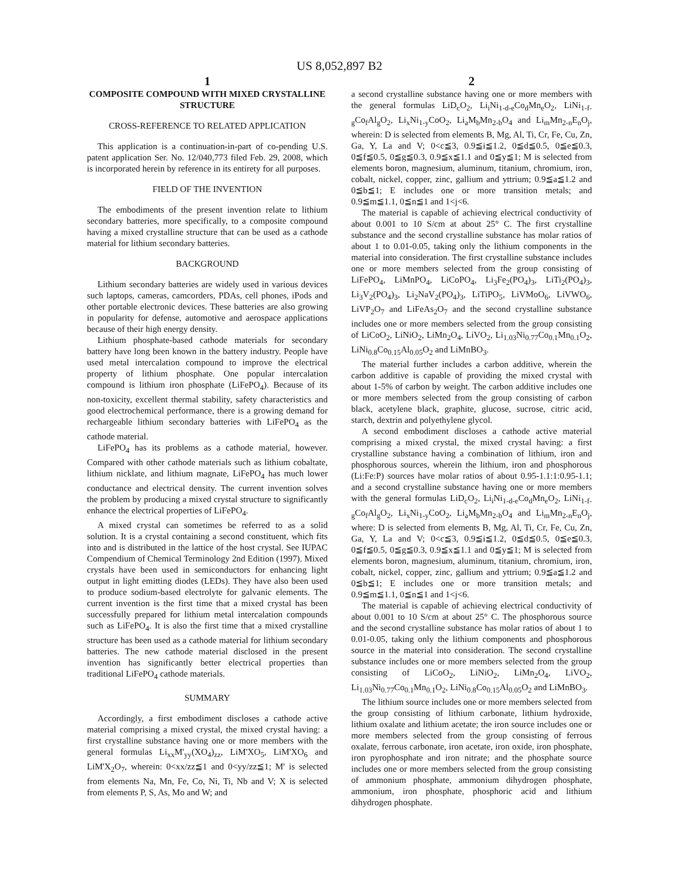US 8,052,897 B2
1
COMPOSITE COMPOUND WITH MIXED CRYSTALLINE STRUCTURE
CROSS-REFERENCE TO RELATED APPLICATION
This application is a continuation-in-part of co-pending U.S. patent application Ser. No. 12/040,773 filed Feb. 29, 2008, which is incorporated herein by reference in its entirety for all purposes.
FIELD OF THE INVENTION
The embodiments of the present invention relate to lithium secondary batteries, more specifically, to a composite compound having a mixed crystalline structure that can be used as a cathode material for lithium secondary batteries.
BACKGROUND
Lithium secondary batteries are widely used in various devices such laptops, cameras, camcorders, PDAs, cell phones, iPods and other portable electronic devices. These batteries are also growing in popularity for defense, automotive and aerospace applications because of their high energy density.
Lithium phosphate-based cathode materials for secondary battery have long been known in the battery industry. People have used metal intercalation compound to improve the electrical property of lithium phosphate. One popular intercalation compound is lithium iron phosphate (LiFePO<sub>4</sub>). Because of its non-toxicity, excellent thermal stability, safety characteristics and good electrochemical performance, there is a growing demand for rechargeable lithium secondary batteries with LiFePO<sub>4</sub> as the cathode material.
LiFePO<sub>4</sub> has its problems as a cathode material, however. Compared with other cathode materials such as lithium cobaltate, lithium nicklate, and lithium magnate, LiFePO<sub>4</sub> has much lower conductance and electrical density. The current invention solves the problem by producing a mixed crystal structure to significantly enhance the electrical properties of LiFePO<sub>4</sub>.
A mixed crystal can sometimes be referred to as a solid solution. It is a crystal containing a second constituent, which fits into and is distributed in the lattice of the host crystal. See IUPAC Compendium of Chemical Terminology 2nd Edition (1997). Mixed crystals have been used in semiconductors for enhancing light output in light emitting diodes (LEDs). They have also been used to produce sodium-based electrolyte for galvanic elements. The current invention is the first time that a mixed crystal has been successfully prepared for lithium metal intercalation compounds such as LiFePO<sub>4</sub>. It is also the first time that a mixed crystalline structure has been used as a cathode material for lithium secondary batteries. The new cathode material disclosed in the present invention has significantly better electrical properties than traditional LiFePO<sub>4</sub> cathode materials.
SUMMARY
Accordingly, a first embodiment discloses a cathode active material comprising a mixed crystal, the mixed crystal having: a first crystalline substance having one or more members with the general formulas Li<sub>xx</sub>M'<sub>yy</sub>(XO<sub>4</sub>)<sub>zz</sub>, LiM'XO<sub>5</sub>, LiM'XO<sub>6</sub> and LiM'X<sub>2</sub>O<sub>7</sub>, wherein: 0<xx/zz≦1 and 0<yy/zz≦1; M' is selected from elements Na, Mn, Fe, Co, Ni, Ti, Nb and V; X is selected from elements P, S, As, Mo and W; and
2
a second crystalline substance having one or more members with the general formulas LiD<sub>c</sub>O<sub>2</sub>, Li<sub>i</sub>Ni<sub>1-d-e</sub>Co<sub>d</sub>Mn<sub>e</sub>O<sub>2</sub>, LiNi<sub>1-f-g</sub>Co<sub>f</sub>Al<sub>g</sub>O<sub>2</sub>, Li<sub>x</sub>Ni<sub>1-y</sub>CoO<sub>2</sub>, Li<sub>a</sub>M<sub>b</sub>Mn<sub>2-b</sub>O<sub>4</sub> and Li<sub>m</sub>Mn<sub>2-n</sub>E<sub>n</sub>O<sub>j</sub>, wherein: D is selected from elements B, Mg, Al, Ti, Cr, Fe, Cu, Zn, Ga, Y, La and V; 0<c≦3, 0.9≦i≦1.2, 0≦d≦0.5, 0≦e≦0.3, 0≦f≦0.5, 0≦g≦0.3, 0.9≦x≦1.1 and 0≦y≦1; M is selected from elements boron, magnesium, aluminum, titanium, chromium, iron, cobalt, nickel, copper, zinc, gallium and yttrium; 0.9≦a≦1.2 and 0≦b≦1; E includes one or more transition metals; and 0.9≦m≦1.1, 0≦n≦1 and 1<j<6.
The material is capable of achieving electrical conductivity of about 0.001 to 10 S/cm at about 25° C. The first crystalline substance and the second crystalline substance has molar ratios of about 1 to 0.01-0.05, taking only the lithium components in the material into consideration. The first crystalline substance includes one or more members selected from the group consisting of LiFePO<sub>4</sub>, LiMnPO<sub>4</sub>, LiCoPO<sub>4</sub>, Li<sub>3</sub>Fe<sub>2</sub>(PO<sub>4</sub>)<sub>3</sub>, LiTi<sub>2</sub>(PO<sub>4</sub>)<sub>3</sub>, Li<sub>3</sub>V<sub>2</sub>(PO<sub>4</sub>)<sub>3</sub>, Li<sub>2</sub>NaV<sub>2</sub>(PO<sub>4</sub>)<sub>3</sub>, LiTiPO<sub>5</sub>, LiVMoO<sub>6</sub>, LiVWO<sub>6</sub>, LiVP<sub>2</sub>O<sub>7</sub> and LiFeAs<sub>2</sub>O<sub>7</sub> and the second crystalline substance includes one or more members selected from the group consisting of LiCoO<sub>2</sub>, LiNiO<sub>2</sub>, LiMn<sub>2</sub>O<sub>4</sub>, LiVO<sub>2</sub>, Li<sub>1.03</sub>Ni<sub>0.77</sub>Co<sub>0.1</sub>Mn<sub>0.1</sub>O<sub>2</sub>, LiNi<sub>0.8</sub>Co<sub>0.15</sub>Al<sub>0.05</sub>O<sub>2</sub> and LiMnBO<sub>3</sub>.
The material further includes a carbon additive, wherein the carbon additive is capable of providing the mixed crystal with about 1-5% of carbon by weight. The carbon additive includes one or more members selected from the group consisting of carbon black, acetylene black, graphite, glucose, sucrose, citric acid, starch, dextrin and polyethylene glycol.
A second embodiment discloses a cathode active material comprising a mixed crystal, the mixed crystal having: a first crystalline substance having a combination of lithium, iron and phosphorous sources, wherein the lithium, iron and phosphorous (Li:Fe:P) sources have molar ratios of about 0.95-1.1:1:0.95-1.1; and a second crystalline substance having one or more members with the general formulas LiD<sub>c</sub>O<sub>2</sub>, Li<sub>i</sub>Ni<sub>1-d-e</sub>Co<sub>d</sub>Mn<sub>e</sub>O<sub>2</sub>, LiNi<sub>1-f-g</sub>Co<sub>f</sub>Al<sub>g</sub>O<sub>2</sub>, Li<sub>x</sub>Ni<sub>1-y</sub>CoO<sub>2</sub>, Li<sub>a</sub>M<sub>b</sub>Mn<sub>2-b</sub>O<sub>4</sub> and Li<sub>m</sub>Mn<sub>2-n</sub>E<sub>n</sub>O<sub>j</sub>, where: D is selected from elements B, Mg, Al, Ti, Cr, Fe, Cu, Zn, Ga, Y, La and V; 0<c≦3, 0.9≦i≦1.2, 0≦d≦0.5, 0≦e≦0.3, 0≦f≦0.5, 0≦g≦0.3, 0.9≦x≦1.1 and 0≦y≦1; M is selected from elements boron, magnesium, aluminum, titanium, chromium, iron, cobalt, nickel, copper, zinc, gallium and yttrium; 0.9≦a≦1.2 and 0≦b≦1; E includes one or more transition metals; and 0.9≦m≦1.1, 0≦n≦1 and 1<j<6.
The material is capable of achieving electrical conductivity of about 0.001 to 10 S/cm at about 25° C. The phosphorous source and the second crystalline substance has molar ratios of about 1 to 0.01-0.05, taking only the lithium components and phosphorous source in the material into consideration. The second crystalline substance includes one or more members selected from the group consisting of LiCoO<sub>2</sub>, LiNiO<sub>2</sub>, LiMn<sub>2</sub>O<sub>4</sub>, LiVO<sub>2</sub>, Li<sub>1.03</sub>Ni<sub>0.77</sub>Co<sub>0.1</sub>Mn<sub>0.1</sub>O<sub>2</sub>, LiNi<sub>0.8</sub>Co<sub>0.15</sub>Al<sub>0.05</sub>O<sub>2</sub> and LiMnBO<sub>3</sub>.
The lithium source includes one or more members selected from the group consisting of lithium carbonate, lithium hydroxide, lithium oxalate and lithium acetate; the iron source includes one or more members selected from the group consisting of ferrous oxalate, ferrous carbonate, iron acetate, iron oxide, iron phosphate, iron pyrophosphate and iron nitrate; and the phosphate source includes one or more members selected from the group consisting of ammonium phosphate, ammonium dihydrogen phosphate, ammonium, iron phosphate, phosphoric acid and lithium dihydrogen phosphate.